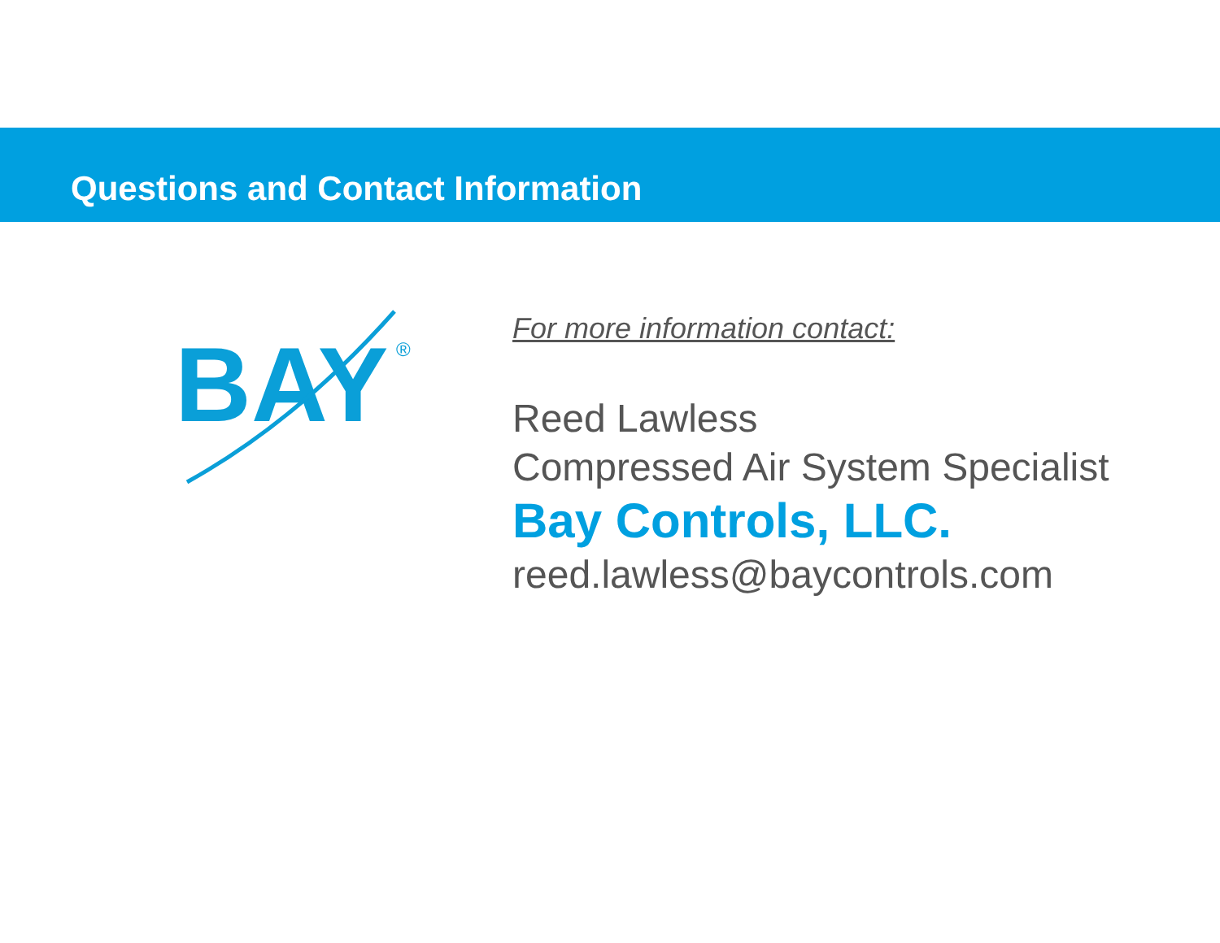Questions and Contact Information
BAY
®
For more information contact:
Reed Lawless
Compressed Air System Specialist
Bay Controls, LLC.
reed.lawless@baycontrols.com